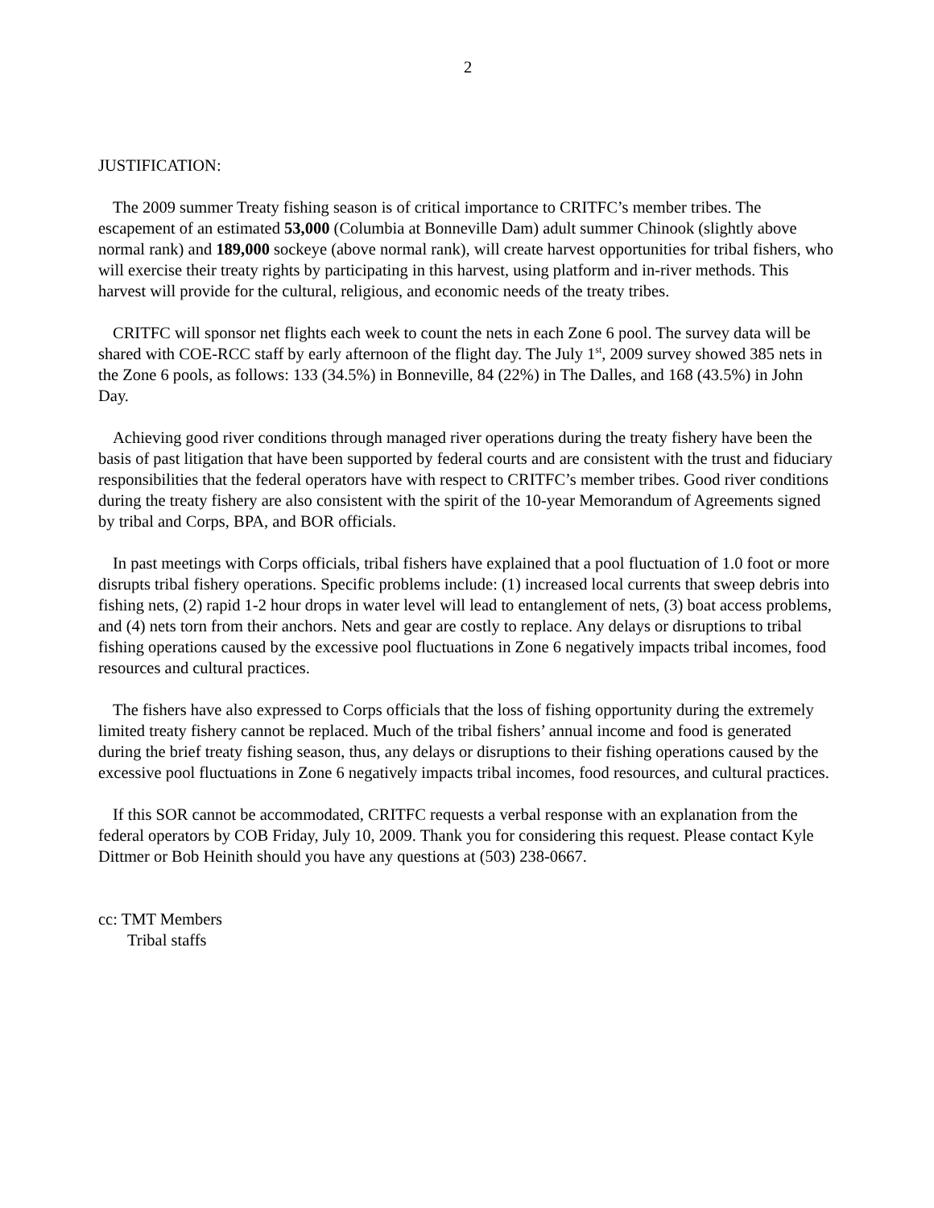2
JUSTIFICATION:
The 2009 summer Treaty fishing season is of critical importance to CRITFC’s member tribes. The escapement of an estimated 53,000 (Columbia at Bonneville Dam) adult summer Chinook (slightly above normal rank) and 189,000 sockeye (above normal rank), will create harvest opportunities for tribal fishers, who will exercise their treaty rights by participating in this harvest, using platform and in-river methods. This harvest will provide for the cultural, religious, and economic needs of the treaty tribes.
CRITFC will sponsor net flights each week to count the nets in each Zone 6 pool. The survey data will be shared with COE-RCC staff by early afternoon of the flight day. The July 1<sup>st</sup>, 2009 survey showed 385 nets in the Zone 6 pools, as follows: 133 (34.5%) in Bonneville, 84 (22%) in The Dalles, and 168 (43.5%) in John Day.
Achieving good river conditions through managed river operations during the treaty fishery have been the basis of past litigation that have been supported by federal courts and are consistent with the trust and fiduciary responsibilities that the federal operators have with respect to CRITFC’s member tribes. Good river conditions during the treaty fishery are also consistent with the spirit of the 10-year Memorandum of Agreements signed by tribal and Corps, BPA, and BOR officials.
In past meetings with Corps officials, tribal fishers have explained that a pool fluctuation of 1.0 foot or more disrupts tribal fishery operations. Specific problems include: (1) increased local currents that sweep debris into fishing nets, (2) rapid 1-2 hour drops in water level will lead to entanglement of nets, (3) boat access problems, and (4) nets torn from their anchors. Nets and gear are costly to replace. Any delays or disruptions to tribal fishing operations caused by the excessive pool fluctuations in Zone 6 negatively impacts tribal incomes, food resources and cultural practices.
The fishers have also expressed to Corps officials that the loss of fishing opportunity during the extremely limited treaty fishery cannot be replaced. Much of the tribal fishers’ annual income and food is generated during the brief treaty fishing season, thus, any delays or disruptions to their fishing operations caused by the excessive pool fluctuations in Zone 6 negatively impacts tribal incomes, food resources, and cultural practices.
If this SOR cannot be accommodated, CRITFC requests a verbal response with an explanation from the federal operators by COB Friday, July 10, 2009. Thank you for considering this request. Please contact Kyle Dittmer or Bob Heinith should you have any questions at (503) 238-0667.
cc: TMT Members
Tribal staffs